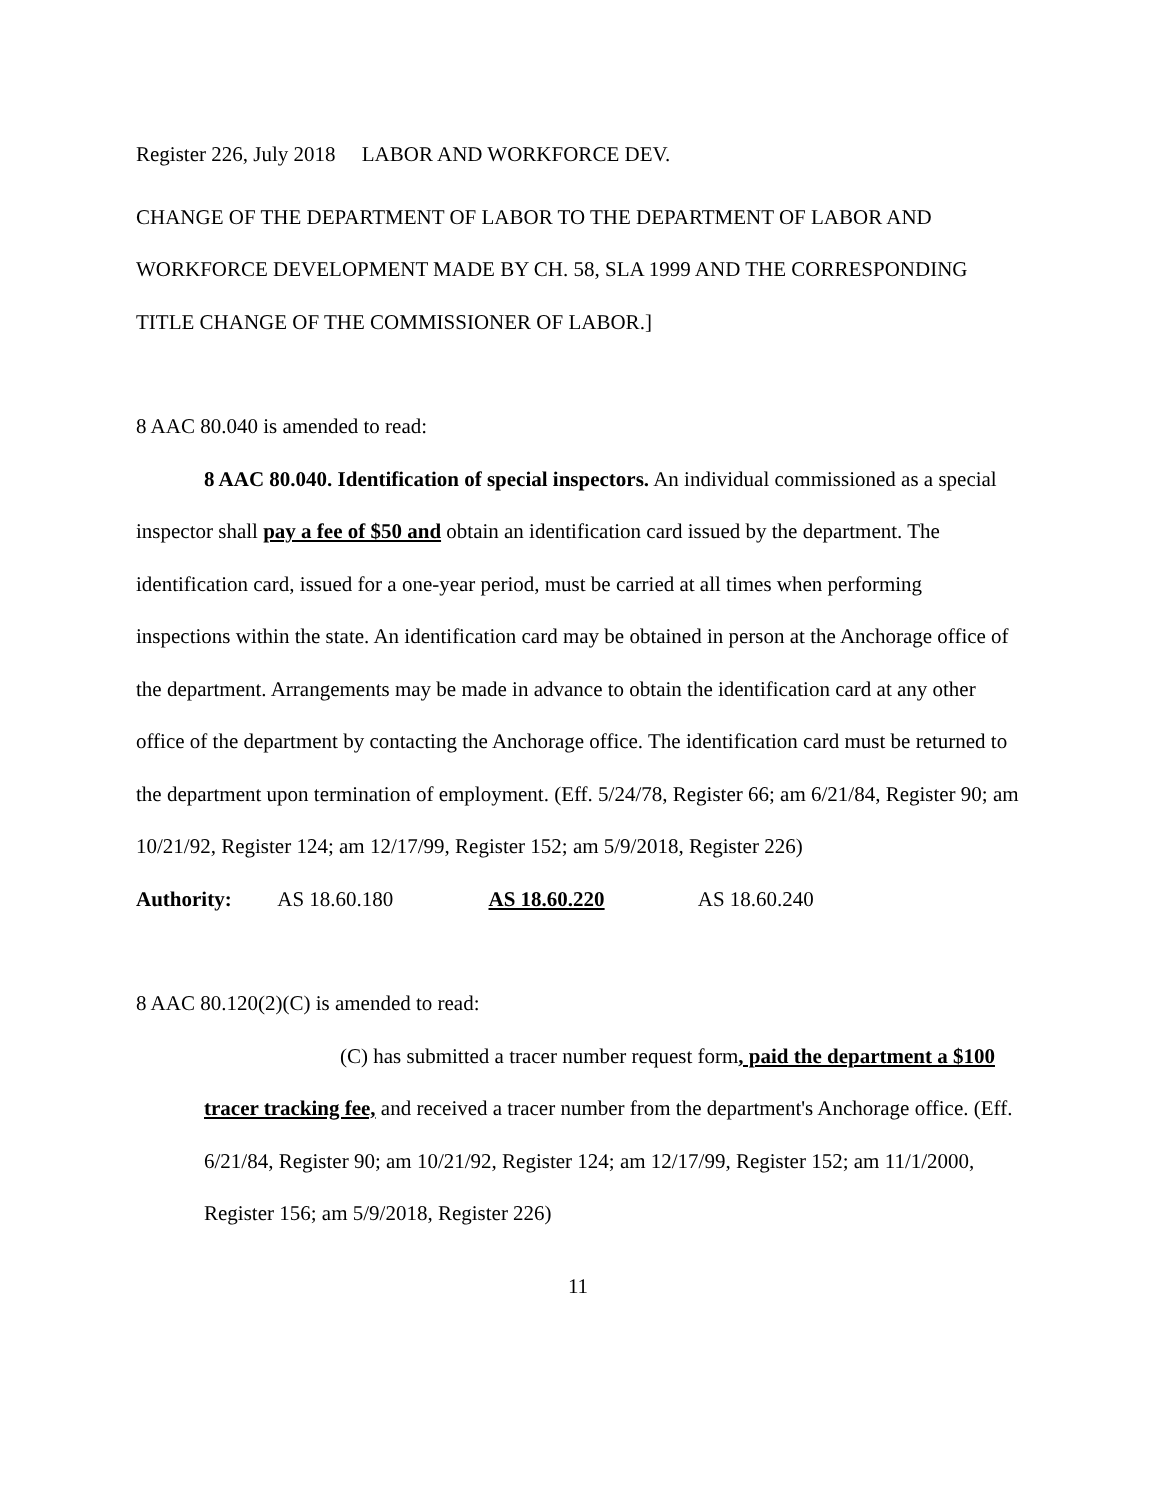Register 226, July 2018 LABOR AND WORKFORCE DEV.
CHANGE OF THE DEPARTMENT OF LABOR TO THE DEPARTMENT OF LABOR AND WORKFORCE DEVELOPMENT MADE BY CH. 58, SLA 1999 AND THE CORRESPONDING TITLE CHANGE OF THE COMMISSIONER OF LABOR.]
8 AAC 80.040 is amended to read:
8 AAC 80.040. Identification of special inspectors. An individual commissioned as a special inspector shall pay a fee of $50 and obtain an identification card issued by the department. The identification card, issued for a one-year period, must be carried at all times when performing inspections within the state. An identification card may be obtained in person at the Anchorage office of the department. Arrangements may be made in advance to obtain the identification card at any other office of the department by contacting the Anchorage office. The identification card must be returned to the department upon termination of employment. (Eff. 5/24/78, Register 66; am 6/21/84, Register 90; am 10/21/92, Register 124; am 12/17/99, Register 152; am 5/9/2018, Register 226)
Authority: AS 18.60.180 AS 18.60.220 AS 18.60.240
8 AAC 80.120(2)(C) is amended to read:
(C) has submitted a tracer number request form, paid the department a $100 tracer tracking fee, and received a tracer number from the department's Anchorage office. (Eff. 6/21/84, Register 90; am 10/21/92, Register 124; am 12/17/99, Register 152; am 11/1/2000, Register 156; am 5/9/2018, Register 226)
11